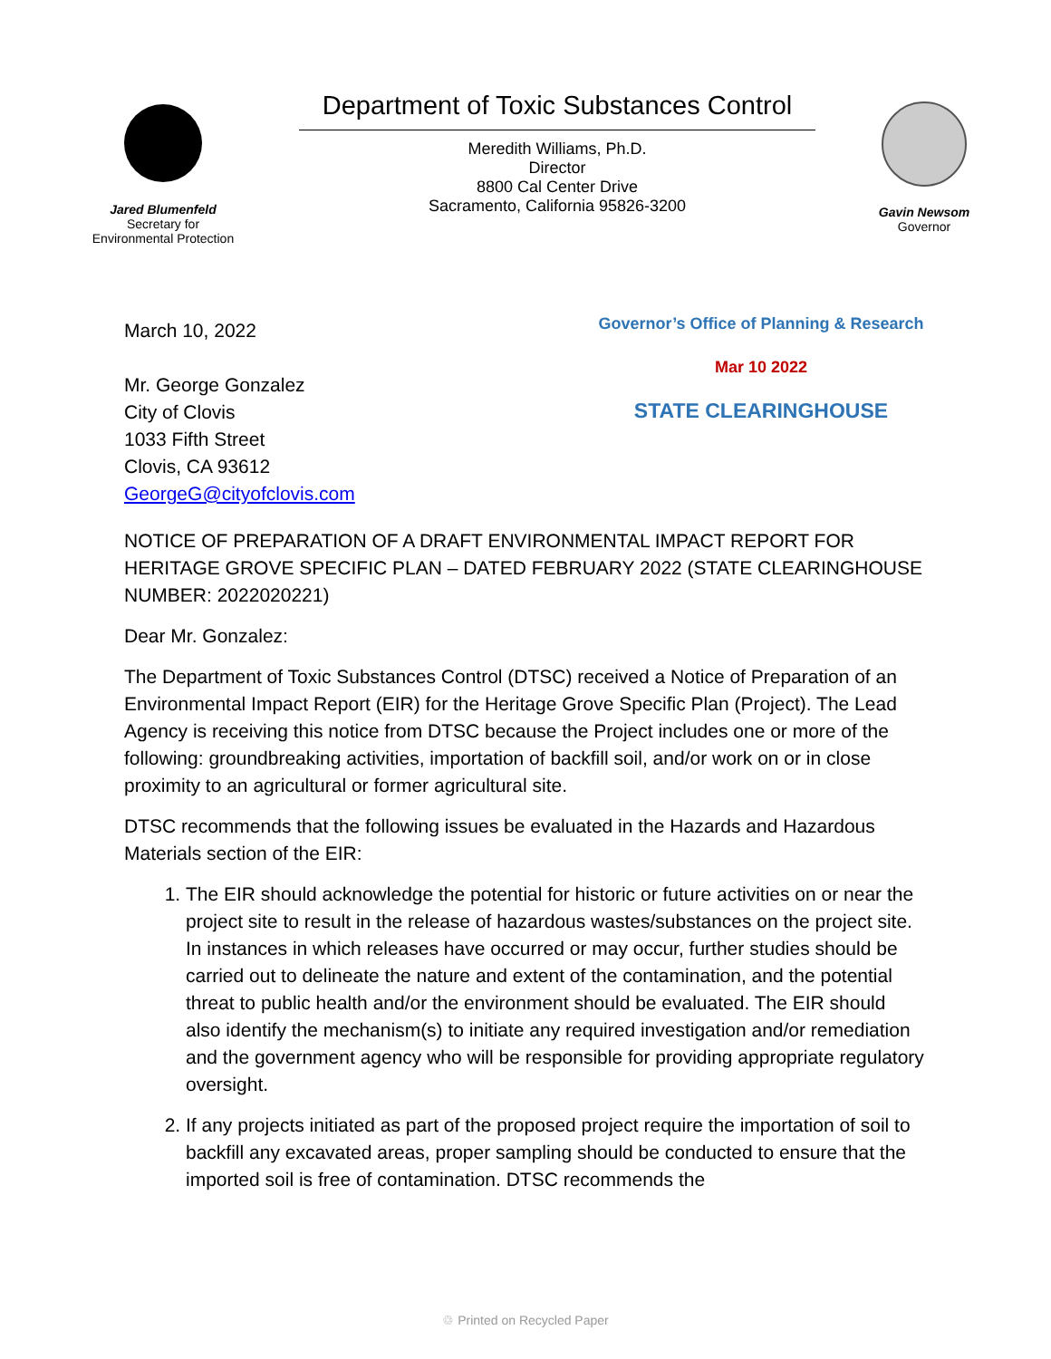Jared Blumenfeld
Secretary for
Environmental Protection
Department of Toxic Substances Control
Meredith Williams, Ph.D.
Director
8800 Cal Center Drive
Sacramento, California 95826-3200
Gavin Newsom
Governor
March 10, 2022
Mr. George Gonzalez
City of Clovis
1033 Fifth Street
Clovis, CA 93612
GeorgeG@cityofclovis.com
Governor’s Office of Planning & Research
Mar 10 2022
STATE CLEARINGHOUSE
NOTICE OF PREPARATION OF A DRAFT ENVIRONMENTAL IMPACT REPORT FOR HERITAGE GROVE SPECIFIC PLAN – DATED FEBRUARY 2022 (STATE CLEARINGHOUSE NUMBER: 2022020221)
Dear Mr. Gonzalez:
The Department of Toxic Substances Control (DTSC) received a Notice of Preparation of an Environmental Impact Report (EIR) for the Heritage Grove Specific Plan (Project). The Lead Agency is receiving this notice from DTSC because the Project includes one or more of the following: groundbreaking activities, importation of backfill soil, and/or work on or in close proximity to an agricultural or former agricultural site.
DTSC recommends that the following issues be evaluated in the Hazards and Hazardous Materials section of the EIR:
1. The EIR should acknowledge the potential for historic or future activities on or near the project site to result in the release of hazardous wastes/substances on the project site. In instances in which releases have occurred or may occur, further studies should be carried out to delineate the nature and extent of the contamination, and the potential threat to public health and/or the environment should be evaluated. The EIR should also identify the mechanism(s) to initiate any required investigation and/or remediation and the government agency who will be responsible for providing appropriate regulatory oversight.
2. If any projects initiated as part of the proposed project require the importation of soil to backfill any excavated areas, proper sampling should be conducted to ensure that the imported soil is free of contamination. DTSC recommends the
♲ Printed on Recycled Paper